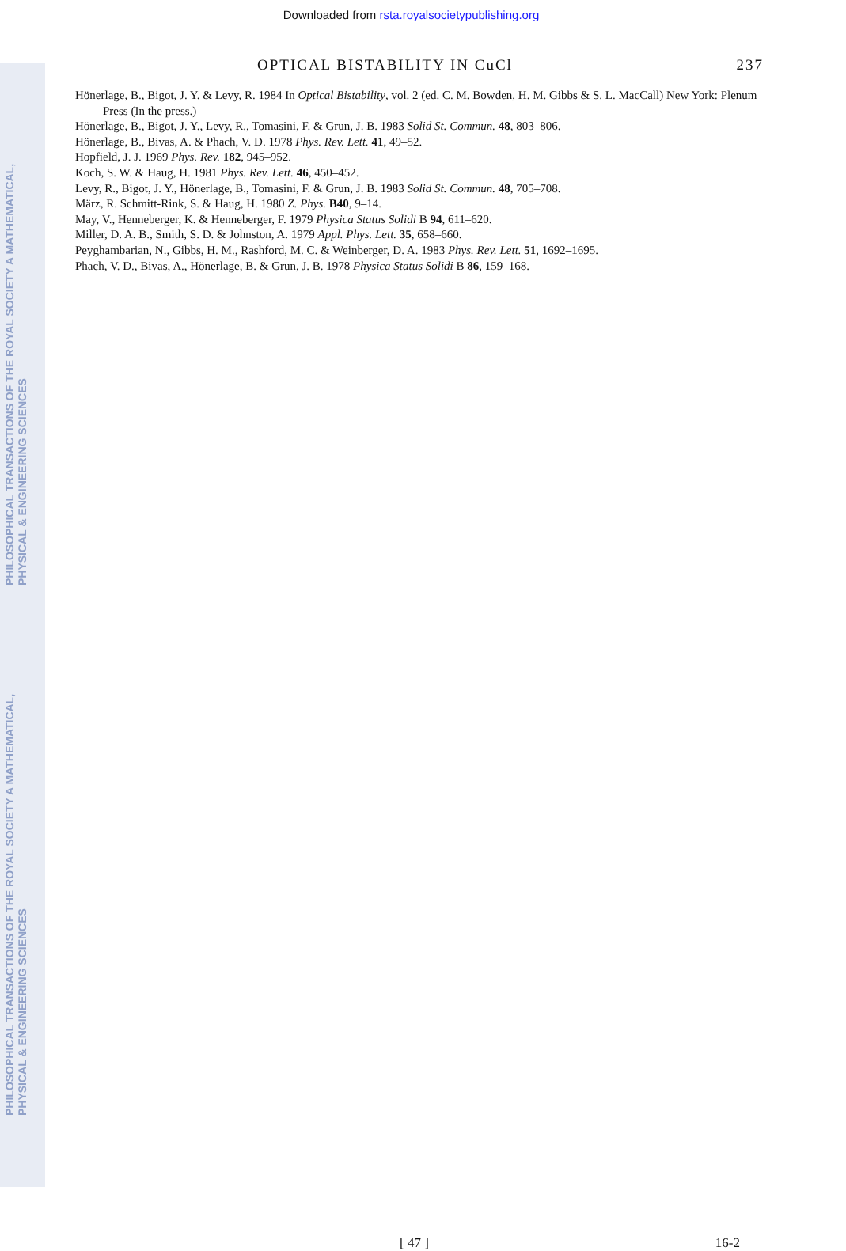PHILOSOPHICAL TRANSACTIONS OF THE ROYAL SOCIETY A MATHEMATICAL, PHYSICAL & ENGINEERING SCIENCES
PHILOSOPHICAL TRANSACTIONS OF THE ROYAL SOCIETY A MATHEMATICAL, PHYSICAL & ENGINEERING SCIENCES
Downloaded from rsta.royalsocietypublishing.org
OPTICAL BISTABILITY IN CuCl 237
Hönerlage, B., Bigot, J. Y. & Levy, R. 1984 In Optical Bistability, vol. 2 (ed. C. M. Bowden, H. M. Gibbs & S. L. MacCall) New York: Plenum Press (In the press.)
Hönerlage, B., Bigot, J. Y., Levy, R., Tomasini, F. & Grun, J. B. 1983 Solid St. Commun. 48, 803–806.
Hönerlage, B., Bivas, A. & Phach, V. D. 1978 Phys. Rev. Lett. 41, 49–52.
Hopfield, J. J. 1969 Phys. Rev. 182, 945–952.
Koch, S. W. & Haug, H. 1981 Phys. Rev. Lett. 46, 450–452.
Levy, R., Bigot, J. Y., Hönerlage, B., Tomasini, F. & Grun, J. B. 1983 Solid St. Commun. 48, 705–708.
März, R. Schmitt-Rink, S. & Haug, H. 1980 Z. Phys. B40, 9–14.
May, V., Henneberger, K. & Henneberger, F. 1979 Physica Status Solidi B 94, 611–620.
Miller, D. A. B., Smith, S. D. & Johnston, A. 1979 Appl. Phys. Lett. 35, 658–660.
Peyghambarian, N., Gibbs, H. M., Rashford, M. C. & Weinberger, D. A. 1983 Phys. Rev. Lett. 51, 1692–1695.
Phach, V. D., Bivas, A., Hönerlage, B. & Grun, J. B. 1978 Physica Status Solidi B 86, 159–168.
[ 47 ] 16-2